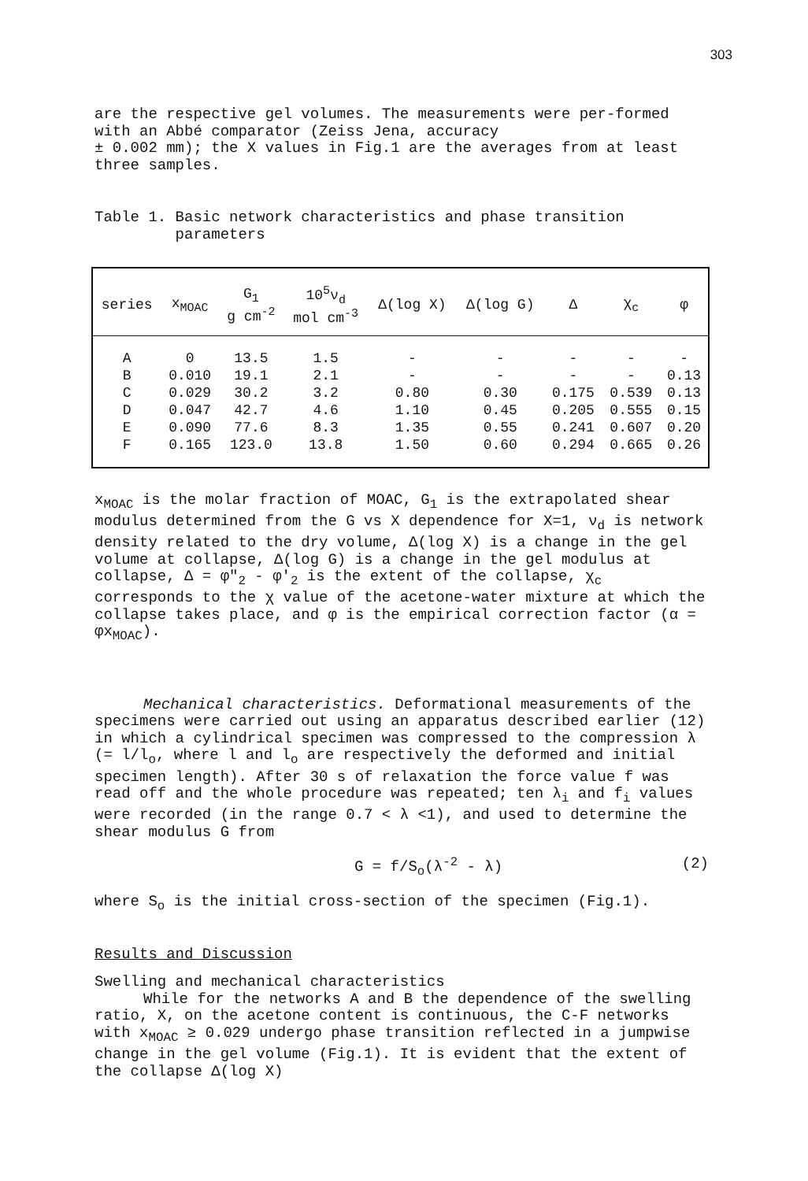303
are the respective gel volumes. The measurements were per-formed with an Abbé comparator (Zeiss Jena, accuracy
± 0.002 mm); the X values in Fig.1 are the averages from at least three samples.
Table 1. Basic network characteristics and phase transition
parameters
| series | x<sub>MOAC</sub> | G<sub>1</sub> g cm<sup>-2</sup> | 10<sup>5</sup>ν<sub>d</sub> mol cm<sup>-3</sup> | Δ(log X) | Δ(log G) | Δ | χ<sub>c</sub> | φ |
| --- | --- | --- | --- | --- | --- | --- | --- | --- |
| A | 0 | 13.5 | 1.5 | - | - | - | - | - |
| B | 0.010 | 19.1 | 2.1 | - | - | - | - | 0.13 |
| C | 0.029 | 30.2 | 3.2 | 0.80 | 0.30 | 0.175 | 0.539 | 0.13 |
| D | 0.047 | 42.7 | 4.6 | 1.10 | 0.45 | 0.205 | 0.555 | 0.15 |
| E | 0.090 | 77.6 | 8.3 | 1.35 | 0.55 | 0.241 | 0.607 | 0.20 |
| F | 0.165 | 123.0 | 13.8 | 1.50 | 0.60 | 0.294 | 0.665 | 0.26 |
x<sub>MOAC</sub> is the molar fraction of MOAC, G<sub>1</sub> is the extrapolated shear modulus determined from the G vs X dependence for X=1, ν<sub>d</sub> is network density related to the dry volume, Δ(log X) is a change in the gel volume at collapse, Δ(log G) is a change in the gel modulus at collapse, Δ = φ″<sub>2</sub> - φ′<sub>2</sub> is the extent of the collapse, χ<sub>c</sub> corresponds to the χ value of the acetone-water mixture at which the collapse takes place, and φ is the empirical correction factor (α = φx<sub>MOAC</sub>).
Mechanical characteristics. Deformational measurements of the specimens were carried out using an apparatus described earlier (12) in which a cylindrical specimen was compressed to the compression λ (= l/l<sub>o</sub>, where l and l<sub>o</sub> are respectively the deformed and initial specimen length). After 30 s of relaxation the force value f was read off and the whole procedure was repeated; ten λ<sub>i</sub> and f<sub>i</sub> values were recorded (in the range 0.7 < λ <1), and used to determine the shear modulus G from
G = f/S<sub>o</sub>(λ<sup>-2</sup> - λ) (2)
where S<sub>o</sub> is the initial cross-section of the specimen (Fig.1).
Results and Discussion
Swelling and mechanical characteristics
While for the networks A and B the dependence of the swelling ratio, X, on the acetone content is continuous, the C-F networks with x<sub>MOAC</sub> ≥ 0.029 undergo phase transition reflected in a jumpwise change in the gel volume (Fig.1). It is evident that the extent of the collapse Δ(log X)